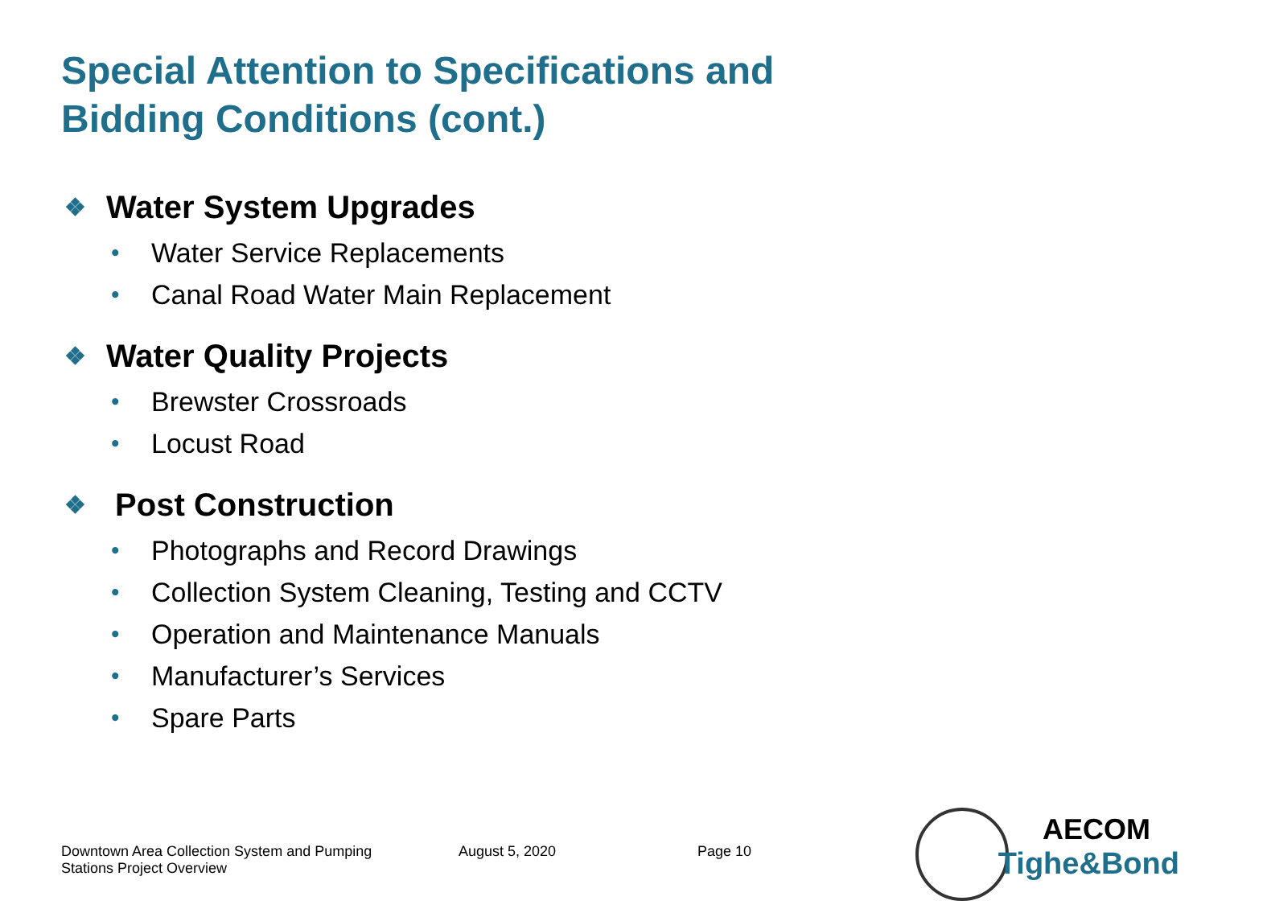Special Attention to Specifications and Bidding Conditions (cont.)
❖ Water System Upgrades
• Water Service Replacements
• Canal Road Water Main Replacement
❖ Water Quality Projects
• Brewster Crossroads
• Locust Road
❖ Post Construction
• Photographs and Record Drawings
• Collection System Cleaning, Testing and CCTV
• Operation and Maintenance Manuals
• Manufacturer’s Services
• Spare Parts
Downtown Area Collection System and Pumping
Stations Project Overview
August 5, 2020 Page 10
AECOM
Tighe&Bond